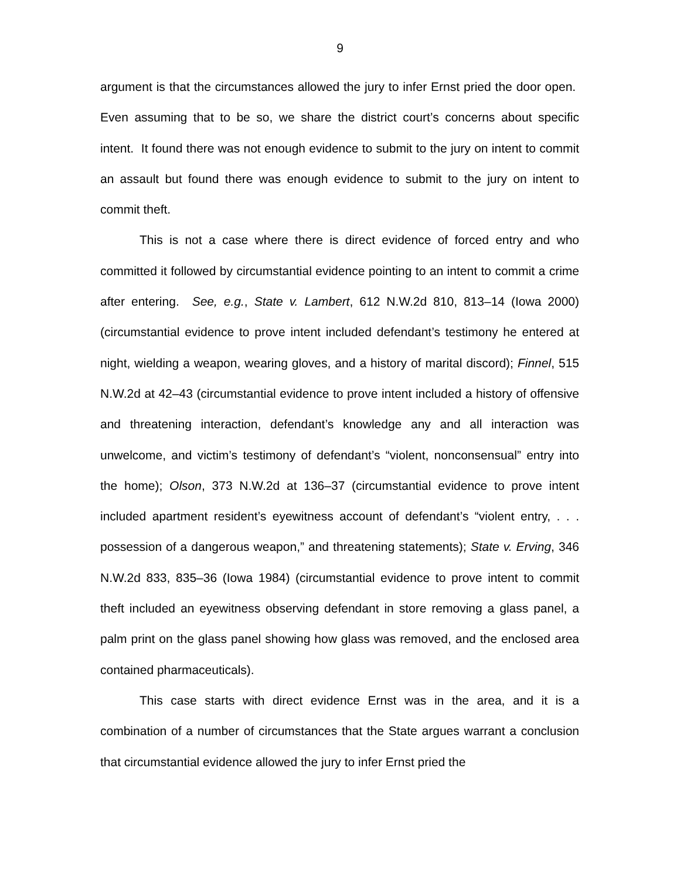9
argument is that the circumstances allowed the jury to infer Ernst pried the door open. Even assuming that to be so, we share the district court’s concerns about specific intent. It found there was not enough evidence to submit to the jury on intent to commit an assault but found there was enough evidence to submit to the jury on intent to commit theft.
This is not a case where there is direct evidence of forced entry and who committed it followed by circumstantial evidence pointing to an intent to commit a crime after entering. See, e.g., State v. Lambert, 612 N.W.2d 810, 813–14 (Iowa 2000) (circumstantial evidence to prove intent included defendant’s testimony he entered at night, wielding a weapon, wearing gloves, and a history of marital discord); Finnel, 515 N.W.2d at 42–43 (circumstantial evidence to prove intent included a history of offensive and threatening interaction, defendant’s knowledge any and all interaction was unwelcome, and victim’s testimony of defendant’s “violent, nonconsensual” entry into the home); Olson, 373 N.W.2d at 136–37 (circumstantial evidence to prove intent included apartment resident’s eyewitness account of defendant’s “violent entry, . . . possession of a dangerous weapon,” and threatening statements); State v. Erving, 346 N.W.2d 833, 835–36 (Iowa 1984) (circumstantial evidence to prove intent to commit theft included an eyewitness observing defendant in store removing a glass panel, a palm print on the glass panel showing how glass was removed, and the enclosed area contained pharmaceuticals).
This case starts with direct evidence Ernst was in the area, and it is a combination of a number of circumstances that the State argues warrant a conclusion that circumstantial evidence allowed the jury to infer Ernst pried the